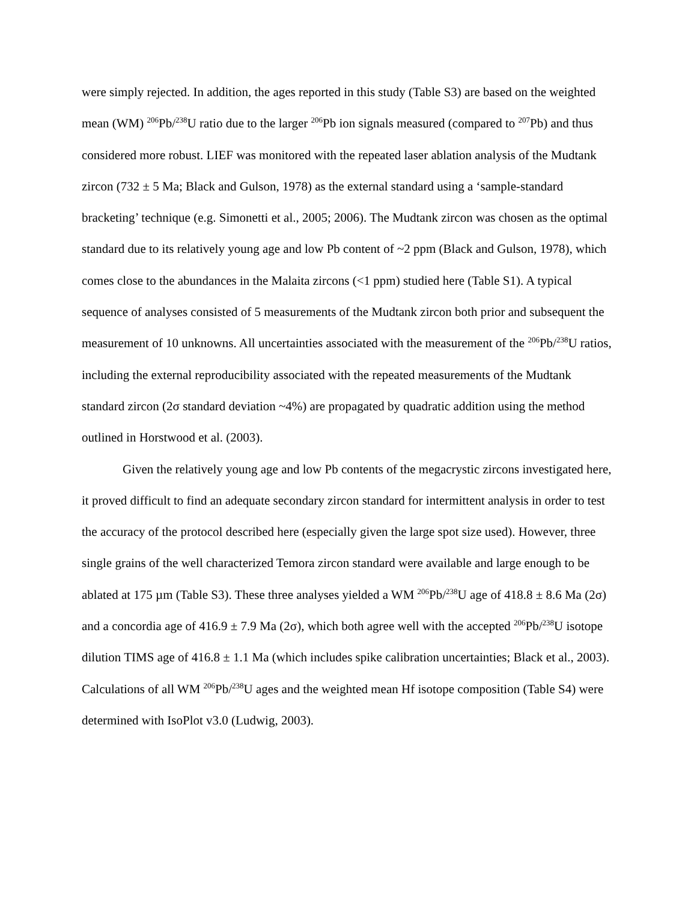were simply rejected. In addition, the ages reported in this study (Table S3) are based on the weighted mean (WM) <sup>206</sup>Pb/<sup>238</sup>U ratio due to the larger <sup>206</sup>Pb ion signals measured (compared to <sup>207</sup>Pb) and thus considered more robust. LIEF was monitored with the repeated laser ablation analysis of the Mudtank zircon (732 ± 5 Ma; Black and Gulson, 1978) as the external standard using a ‘sample-standard bracketing’ technique (e.g. Simonetti et al., 2005; 2006). The Mudtank zircon was chosen as the optimal standard due to its relatively young age and low Pb content of ~2 ppm (Black and Gulson, 1978), which comes close to the abundances in the Malaita zircons (<1 ppm) studied here (Table S1). A typical sequence of analyses consisted of 5 measurements of the Mudtank zircon both prior and subsequent the measurement of 10 unknowns. All uncertainties associated with the measurement of the <sup>206</sup>Pb/<sup>238</sup>U ratios, including the external reproducibility associated with the repeated measurements of the Mudtank standard zircon (2σ standard deviation ~4%) are propagated by quadratic addition using the method outlined in Horstwood et al. (2003).
Given the relatively young age and low Pb contents of the megacrystic zircons investigated here, it proved difficult to find an adequate secondary zircon standard for intermittent analysis in order to test the accuracy of the protocol described here (especially given the large spot size used). However, three single grains of the well characterized Temora zircon standard were available and large enough to be ablated at 175 µm (Table S3). These three analyses yielded a WM <sup>206</sup>Pb/<sup>238</sup>U age of 418.8 ± 8.6 Ma (2σ) and a concordia age of 416.9 ± 7.9 Ma (2σ), which both agree well with the accepted <sup>206</sup>Pb/<sup>238</sup>U isotope dilution TIMS age of 416.8 ± 1.1 Ma (which includes spike calibration uncertainties; Black et al., 2003). Calculations of all WM <sup>206</sup>Pb/<sup>238</sup>U ages and the weighted mean Hf isotope composition (Table S4) were determined with IsoPlot v3.0 (Ludwig, 2003).